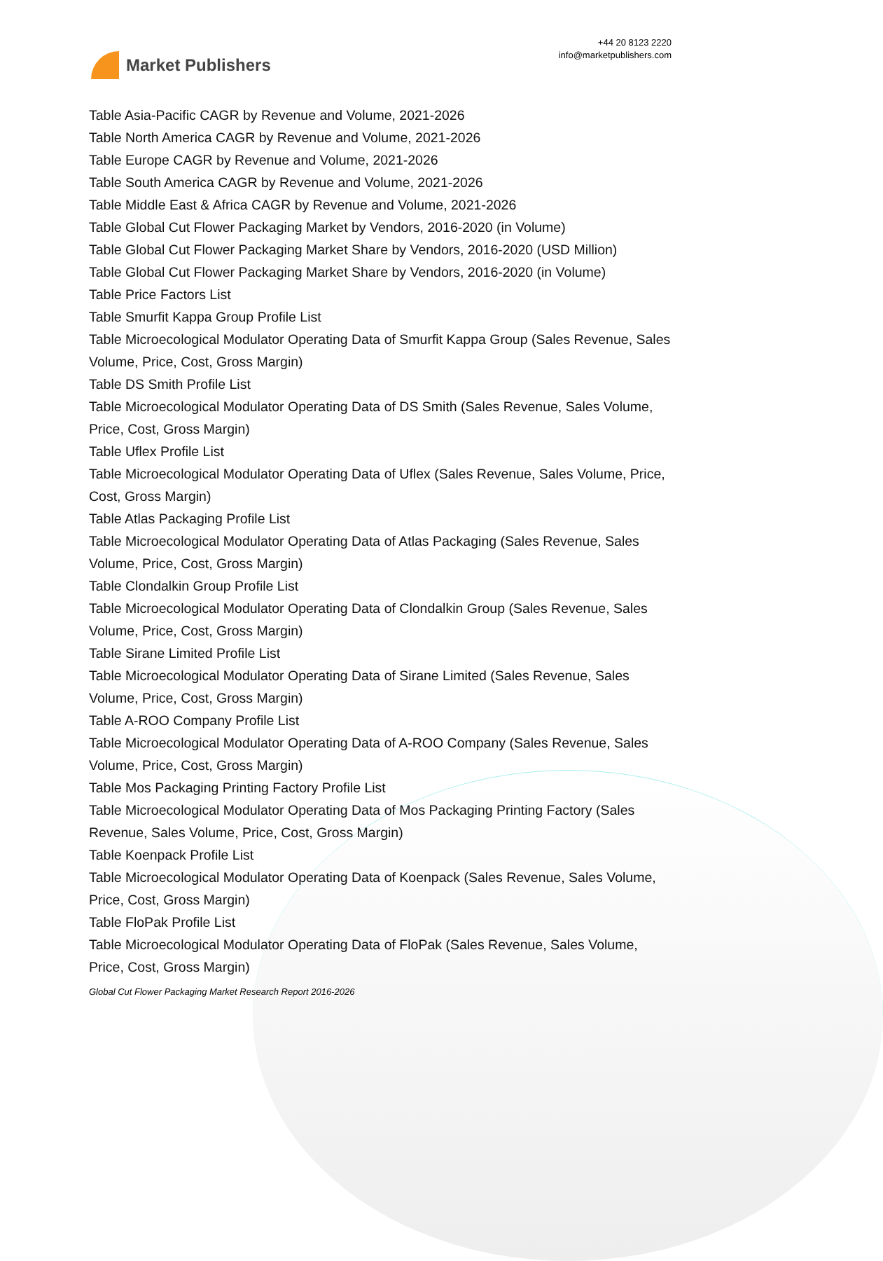Market Publishers
+44 20 8123 2220
info@marketpublishers.com
Table Asia-Pacific CAGR by Revenue and Volume, 2021-2026
Table North America CAGR by Revenue and Volume, 2021-2026
Table Europe CAGR by Revenue and Volume, 2021-2026
Table South America CAGR by Revenue and Volume, 2021-2026
Table Middle East & Africa CAGR by Revenue and Volume, 2021-2026
Table Global Cut Flower Packaging Market by Vendors, 2016-2020 (in Volume)
Table Global Cut Flower Packaging Market Share by Vendors, 2016-2020 (USD Million)
Table Global Cut Flower Packaging Market Share by Vendors, 2016-2020 (in Volume)
Table Price Factors List
Table Smurfit Kappa Group Profile List
Table Microecological Modulator Operating Data of Smurfit Kappa Group (Sales Revenue, Sales Volume, Price, Cost, Gross Margin)
Table DS Smith Profile List
Table Microecological Modulator Operating Data of DS Smith (Sales Revenue, Sales Volume, Price, Cost, Gross Margin)
Table Uflex Profile List
Table Microecological Modulator Operating Data of Uflex (Sales Revenue, Sales Volume, Price, Cost, Gross Margin)
Table Atlas Packaging Profile List
Table Microecological Modulator Operating Data of Atlas Packaging (Sales Revenue, Sales Volume, Price, Cost, Gross Margin)
Table Clondalkin Group Profile List
Table Microecological Modulator Operating Data of Clondalkin Group (Sales Revenue, Sales Volume, Price, Cost, Gross Margin)
Table Sirane Limited Profile List
Table Microecological Modulator Operating Data of Sirane Limited (Sales Revenue, Sales Volume, Price, Cost, Gross Margin)
Table A-ROO Company Profile List
Table Microecological Modulator Operating Data of A-ROO Company (Sales Revenue, Sales Volume, Price, Cost, Gross Margin)
Table Mos Packaging Printing Factory Profile List
Table Microecological Modulator Operating Data of Mos Packaging Printing Factory (Sales Revenue, Sales Volume, Price, Cost, Gross Margin)
Table Koenpack Profile List
Table Microecological Modulator Operating Data of Koenpack (Sales Revenue, Sales Volume, Price, Cost, Gross Margin)
Table FloPak Profile List
Table Microecological Modulator Operating Data of FloPak (Sales Revenue, Sales Volume, Price, Cost, Gross Margin)
Global Cut Flower Packaging Market Research Report 2016-2026